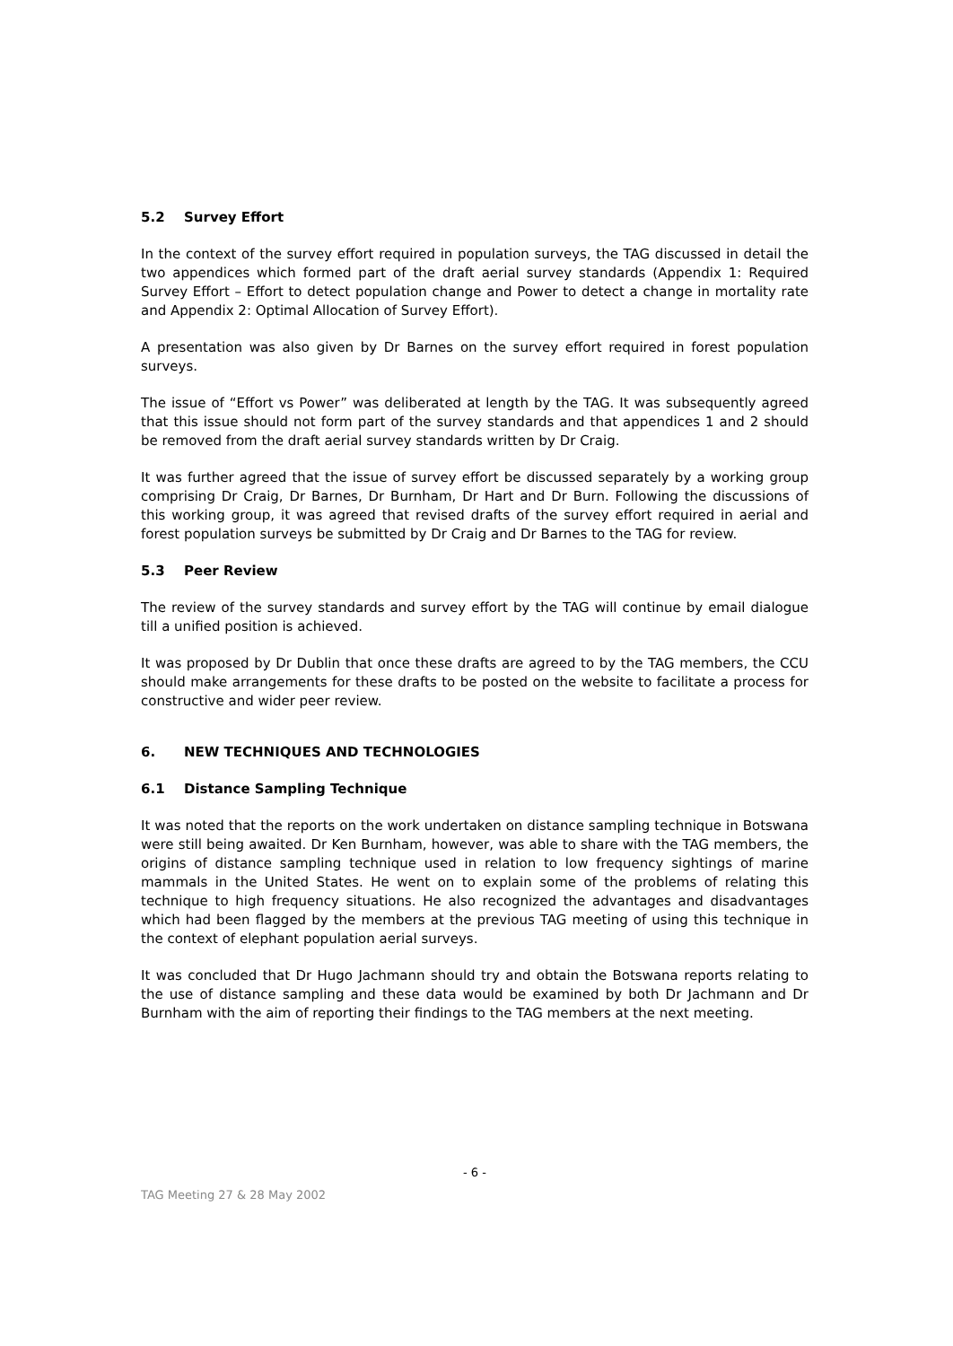5.2 Survey Effort
In the context of the survey effort required in population surveys, the TAG discussed in detail the two appendices which formed part of the draft aerial survey standards (Appendix 1: Required Survey Effort – Effort to detect population change and Power to detect a change in mortality rate and Appendix 2: Optimal Allocation of Survey Effort).
A presentation was also given by Dr Barnes on the survey effort required in forest population surveys.
The issue of “Effort vs Power” was deliberated at length by the TAG. It was subsequently agreed that this issue should not form part of the survey standards and that appendices 1 and 2 should be removed from the draft aerial survey standards written by Dr Craig.
It was further agreed that the issue of survey effort be discussed separately by a working group comprising Dr Craig, Dr Barnes, Dr Burnham, Dr Hart and Dr Burn. Following the discussions of this working group, it was agreed that revised drafts of the survey effort required in aerial and forest population surveys be submitted by Dr Craig and Dr Barnes to the TAG for review.
5.3 Peer Review
The review of the survey standards and survey effort by the TAG will continue by email dialogue till a unified position is achieved.
It was proposed by Dr Dublin that once these drafts are agreed to by the TAG members, the CCU should make arrangements for these drafts to be posted on the website to facilitate a process for constructive and wider peer review.
6. NEW TECHNIQUES AND TECHNOLOGIES
6.1 Distance Sampling Technique
It was noted that the reports on the work undertaken on distance sampling technique in Botswana were still being awaited. Dr Ken Burnham, however, was able to share with the TAG members, the origins of distance sampling technique used in relation to low frequency sightings of marine mammals in the United States. He went on to explain some of the problems of relating this technique to high frequency situations. He also recognized the advantages and disadvantages which had been flagged by the members at the previous TAG meeting of using this technique in the context of elephant population aerial surveys.
It was concluded that Dr Hugo Jachmann should try and obtain the Botswana reports relating to the use of distance sampling and these data would be examined by both Dr Jachmann and Dr Burnham with the aim of reporting their findings to the TAG members at the next meeting.
- 6 -
TAG Meeting 27 & 28 May 2002